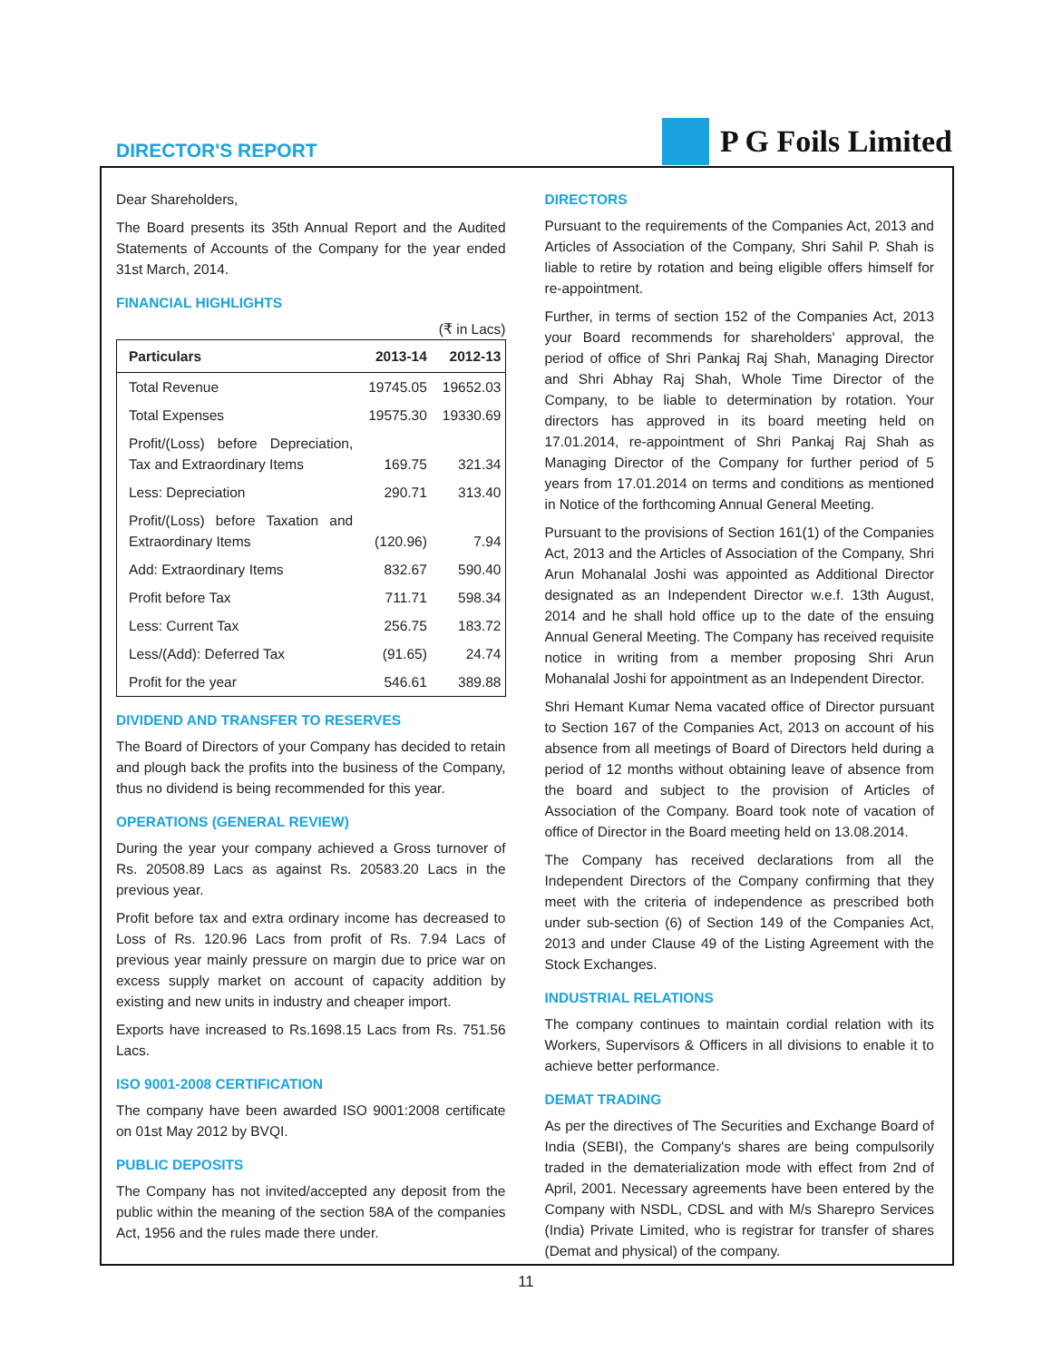DIRECTOR'S REPORT
P G Foils Limited
Dear Shareholders,
The Board presents its 35th Annual Report and the Audited Statements of Accounts of the Company for the year ended 31st March, 2014.
FINANCIAL HIGHLIGHTS
(₹ in Lacs)
| Particulars | 2013-14 | 2012-13 |
| --- | --- | --- |
| Total Revenue | 19745.05 | 19652.03 |
| Total Expenses | 19575.30 | 19330.69 |
| Profit/(Loss) before Depreciation, Tax and Extraordinary Items | 169.75 | 321.34 |
| Less: Depreciation | 290.71 | 313.40 |
| Profit/(Loss) before Taxation and Extraordinary Items | (120.96) | 7.94 |
| Add: Extraordinary Items | 832.67 | 590.40 |
| Profit before Tax | 711.71 | 598.34 |
| Less: Current Tax | 256.75 | 183.72 |
| Less/(Add): Deferred Tax | (91.65) | 24.74 |
| Profit for the year | 546.61 | 389.88 |
DIVIDEND AND TRANSFER TO RESERVES
The Board of Directors of your Company has decided to retain and plough back the profits into the business of the Company, thus no dividend is being recommended for this year.
OPERATIONS (GENERAL REVIEW)
During the year your company achieved a Gross turnover of Rs. 20508.89 Lacs as against Rs. 20583.20 Lacs in the previous year.
Profit before tax and extra ordinary income has decreased to Loss of Rs. 120.96 Lacs from profit of Rs. 7.94 Lacs of previous year mainly pressure on margin due to price war on excess supply market on account of capacity addition by existing and new units in industry and cheaper import.
Exports have increased to Rs.1698.15 Lacs from Rs. 751.56 Lacs.
ISO 9001-2008 CERTIFICATION
The company have been awarded ISO 9001:2008 certificate on 01st May 2012 by BVQI.
PUBLIC DEPOSITS
The Company has not invited/accepted any deposit from the public within the meaning of the section 58A of the companies Act, 1956 and the rules made there under.
DIRECTORS
Pursuant to the requirements of the Companies Act, 2013 and Articles of Association of the Company, Shri Sahil P. Shah is liable to retire by rotation and being eligible offers himself for re-appointment.
Further, in terms of section 152 of the Companies Act, 2013 your Board recommends for shareholders' approval, the period of office of Shri Pankaj Raj Shah, Managing Director and Shri Abhay Raj Shah, Whole Time Director of the Company, to be liable to determination by rotation. Your directors has approved in its board meeting held on 17.01.2014, re-appointment of Shri Pankaj Raj Shah as Managing Director of the Company for further period of 5 years from 17.01.2014 on terms and conditions as mentioned in Notice of the forthcoming Annual General Meeting.
Pursuant to the provisions of Section 161(1) of the Companies Act, 2013 and the Articles of Association of the Company, Shri Arun Mohanalal Joshi was appointed as Additional Director designated as an Independent Director w.e.f. 13th August, 2014 and he shall hold office up to the date of the ensuing Annual General Meeting. The Company has received requisite notice in writing from a member proposing Shri Arun Mohanalal Joshi for appointment as an Independent Director.
Shri Hemant Kumar Nema vacated office of Director pursuant to Section 167 of the Companies Act, 2013 on account of his absence from all meetings of Board of Directors held during a period of 12 months without obtaining leave of absence from the board and subject to the provision of Articles of Association of the Company. Board took note of vacation of office of Director in the Board meeting held on 13.08.2014.
The Company has received declarations from all the Independent Directors of the Company confirming that they meet with the criteria of independence as prescribed both under sub-section (6) of Section 149 of the Companies Act, 2013 and under Clause 49 of the Listing Agreement with the Stock Exchanges.
INDUSTRIAL RELATIONS
The company continues to maintain cordial relation with its Workers, Supervisors & Officers in all divisions to enable it to achieve better performance.
DEMAT TRADING
As per the directives of The Securities and Exchange Board of India (SEBI), the Company's shares are being compulsorily traded in the dematerialization mode with effect from 2nd of April, 2001. Necessary agreements have been entered by the Company with NSDL, CDSL and with M/s Sharepro Services (India) Private Limited, who is registrar for transfer of shares (Demat and physical) of the company.
11